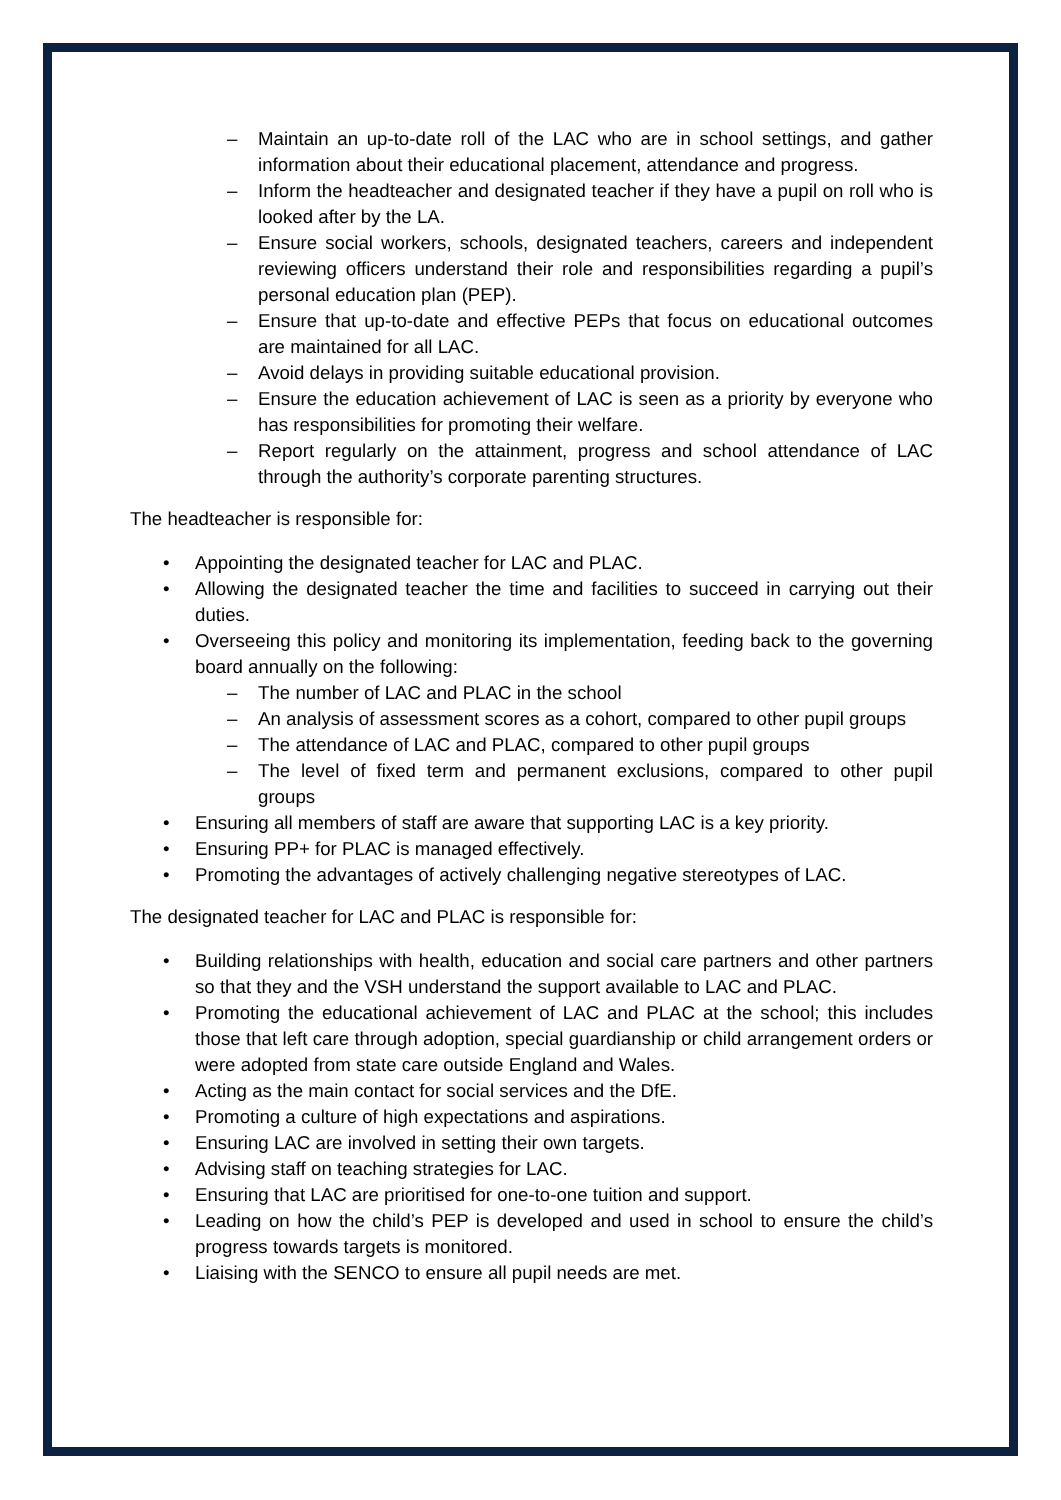– Maintain an up-to-date roll of the LAC who are in school settings, and gather information about their educational placement, attendance and progress.
– Inform the headteacher and designated teacher if they have a pupil on roll who is looked after by the LA.
– Ensure social workers, schools, designated teachers, careers and independent reviewing officers understand their role and responsibilities regarding a pupil’s personal education plan (PEP).
– Ensure that up-to-date and effective PEPs that focus on educational outcomes are maintained for all LAC.
– Avoid delays in providing suitable educational provision.
– Ensure the education achievement of LAC is seen as a priority by everyone who has responsibilities for promoting their welfare.
– Report regularly on the attainment, progress and school attendance of LAC through the authority’s corporate parenting structures.
The headteacher is responsible for:
• Appointing the designated teacher for LAC and PLAC.
• Allowing the designated teacher the time and facilities to succeed in carrying out their duties.
• Overseeing this policy and monitoring its implementation, feeding back to the governing board annually on the following:
– The number of LAC and PLAC in the school
– An analysis of assessment scores as a cohort, compared to other pupil groups
– The attendance of LAC and PLAC, compared to other pupil groups
– The level of fixed term and permanent exclusions, compared to other pupil groups
• Ensuring all members of staff are aware that supporting LAC is a key priority.
• Ensuring PP+ for PLAC is managed effectively.
• Promoting the advantages of actively challenging negative stereotypes of LAC.
The designated teacher for LAC and PLAC is responsible for:
• Building relationships with health, education and social care partners and other partners so that they and the VSH understand the support available to LAC and PLAC.
• Promoting the educational achievement of LAC and PLAC at the school; this includes those that left care through adoption, special guardianship or child arrangement orders or were adopted from state care outside England and Wales.
• Acting as the main contact for social services and the DfE.
• Promoting a culture of high expectations and aspirations.
• Ensuring LAC are involved in setting their own targets.
• Advising staff on teaching strategies for LAC.
• Ensuring that LAC are prioritised for one-to-one tuition and support.
• Leading on how the child’s PEP is developed and used in school to ensure the child’s progress towards targets is monitored.
• Liaising with the SENCO to ensure all pupil needs are met.